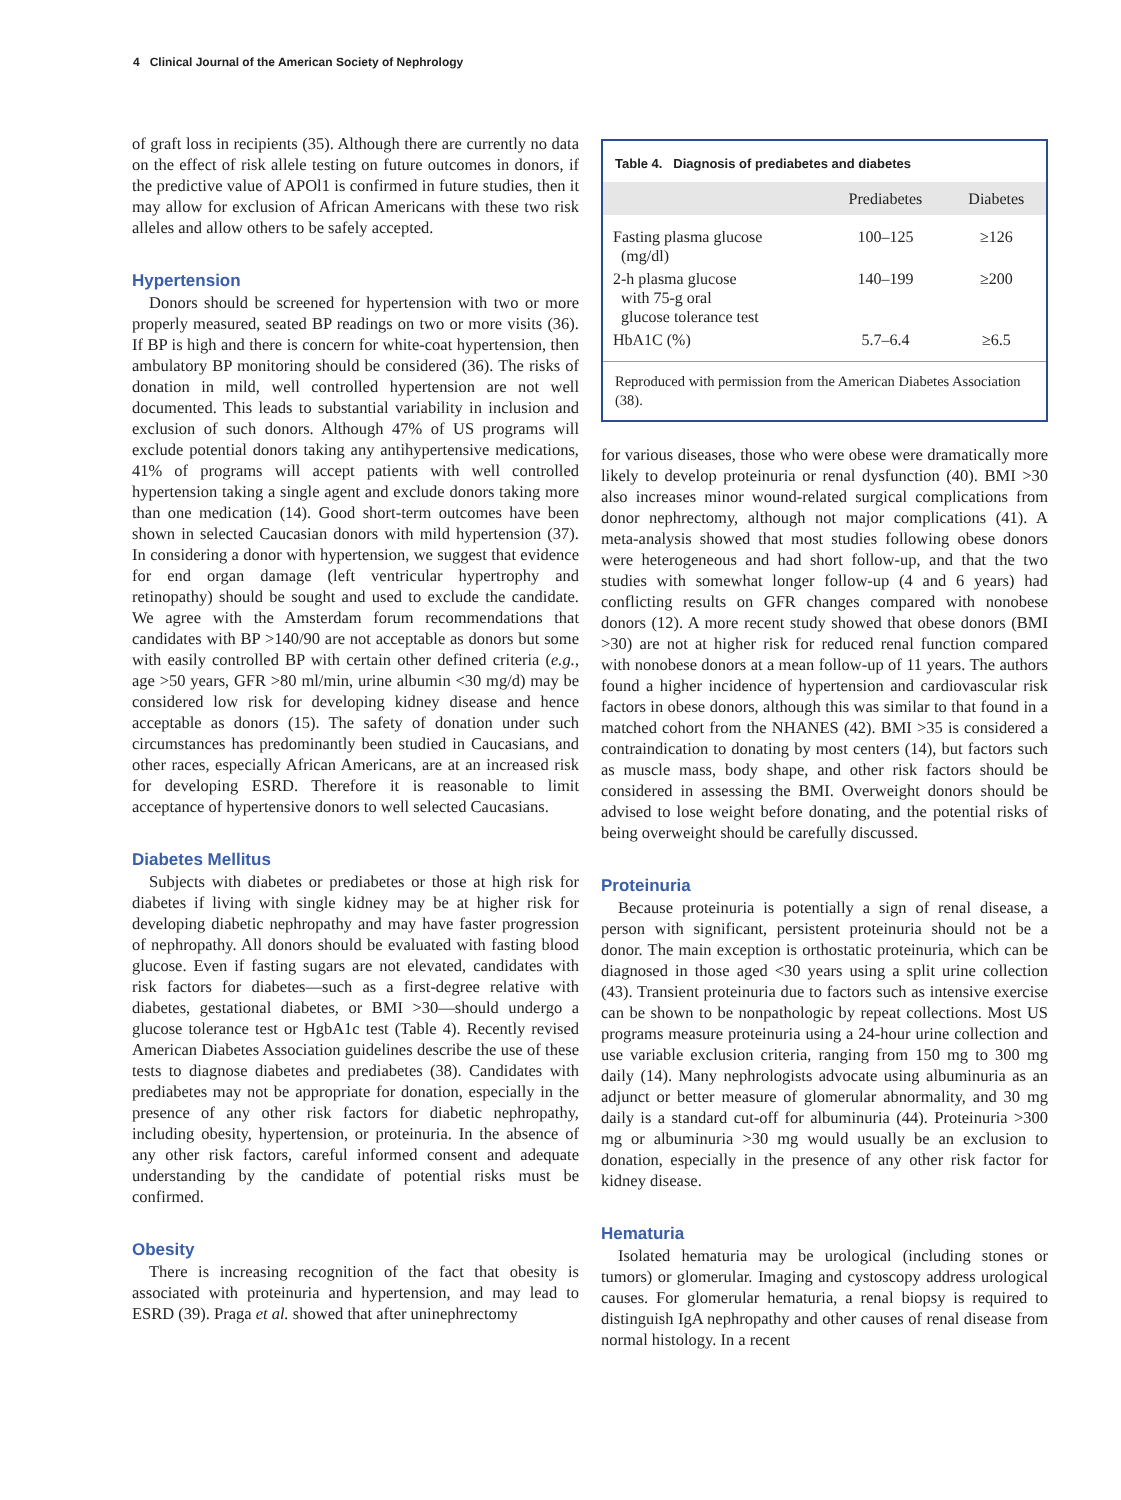4 Clinical Journal of the American Society of Nephrology
of graft loss in recipients (35). Although there are currently no data on the effect of risk allele testing on future outcomes in donors, if the predictive value of APOl1 is confirmed in future studies, then it may allow for exclusion of African Americans with these two risk alleles and allow others to be safely accepted.
Hypertension
Donors should be screened for hypertension with two or more properly measured, seated BP readings on two or more visits (36). If BP is high and there is concern for white-coat hypertension, then ambulatory BP monitoring should be considered (36). The risks of donation in mild, well controlled hypertension are not well documented. This leads to substantial variability in inclusion and exclusion of such donors. Although 47% of US programs will exclude potential donors taking any antihypertensive medications, 41% of programs will accept patients with well controlled hypertension taking a single agent and exclude donors taking more than one medication (14). Good short-term outcomes have been shown in selected Caucasian donors with mild hypertension (37). In considering a donor with hypertension, we suggest that evidence for end organ damage (left ventricular hypertrophy and retinopathy) should be sought and used to exclude the candidate. We agree with the Amsterdam forum recommendations that candidates with BP >140/90 are not acceptable as donors but some with easily controlled BP with certain other defined criteria (e.g., age >50 years, GFR >80 ml/min, urine albumin <30 mg/d) may be considered low risk for developing kidney disease and hence acceptable as donors (15). The safety of donation under such circumstances has predominantly been studied in Caucasians, and other races, especially African Americans, are at an increased risk for developing ESRD. Therefore it is reasonable to limit acceptance of hypertensive donors to well selected Caucasians.
Diabetes Mellitus
Subjects with diabetes or prediabetes or those at high risk for diabetes if living with single kidney may be at higher risk for developing diabetic nephropathy and may have faster progression of nephropathy. All donors should be evaluated with fasting blood glucose. Even if fasting sugars are not elevated, candidates with risk factors for diabetes—such as a first-degree relative with diabetes, gestational diabetes, or BMI >30—should undergo a glucose tolerance test or HgbA1c test (Table 4). Recently revised American Diabetes Association guidelines describe the use of these tests to diagnose diabetes and prediabetes (38). Candidates with prediabetes may not be appropriate for donation, especially in the presence of any other risk factors for diabetic nephropathy, including obesity, hypertension, or proteinuria. In the absence of any other risk factors, careful informed consent and adequate understanding by the candidate of potential risks must be confirmed.
Obesity
There is increasing recognition of the fact that obesity is associated with proteinuria and hypertension, and may lead to ESRD (39). Praga et al. showed that after uninephrectomy
Table 4. Diagnosis of prediabetes and diabetes
| | Prediabetes | Diabetes |
| --- | --- | --- |
| Fasting plasma glucose (mg/dl) | 100–125 | ≥126 |
| 2-h plasma glucose with 75-g oral glucose tolerance test | 140–199 | ≥200 |
| HbA1C (%) | 5.7–6.4 | ≥6.5 |
Reproduced with permission from the American Diabetes Association (38).
for various diseases, those who were obese were dramatically more likely to develop proteinuria or renal dysfunction (40). BMI >30 also increases minor wound-related surgical complications from donor nephrectomy, although not major complications (41). A meta-analysis showed that most studies following obese donors were heterogeneous and had short follow-up, and that the two studies with somewhat longer follow-up (4 and 6 years) had conflicting results on GFR changes compared with nonobese donors (12). A more recent study showed that obese donors (BMI >30) are not at higher risk for reduced renal function compared with nonobese donors at a mean follow-up of 11 years. The authors found a higher incidence of hypertension and cardiovascular risk factors in obese donors, although this was similar to that found in a matched cohort from the NHANES (42). BMI >35 is considered a contraindication to donating by most centers (14), but factors such as muscle mass, body shape, and other risk factors should be considered in assessing the BMI. Overweight donors should be advised to lose weight before donating, and the potential risks of being overweight should be carefully discussed.
Proteinuria
Because proteinuria is potentially a sign of renal disease, a person with significant, persistent proteinuria should not be a donor. The main exception is orthostatic proteinuria, which can be diagnosed in those aged <30 years using a split urine collection (43). Transient proteinuria due to factors such as intensive exercise can be shown to be nonpathologic by repeat collections. Most US programs measure proteinuria using a 24-hour urine collection and use variable exclusion criteria, ranging from 150 mg to 300 mg daily (14). Many nephrologists advocate using albuminuria as an adjunct or better measure of glomerular abnormality, and 30 mg daily is a standard cut-off for albuminuria (44). Proteinuria >300 mg or albuminuria >30 mg would usually be an exclusion to donation, especially in the presence of any other risk factor for kidney disease.
Hematuria
Isolated hematuria may be urological (including stones or tumors) or glomerular. Imaging and cystoscopy address urological causes. For glomerular hematuria, a renal biopsy is required to distinguish IgA nephropathy and other causes of renal disease from normal histology. In a recent